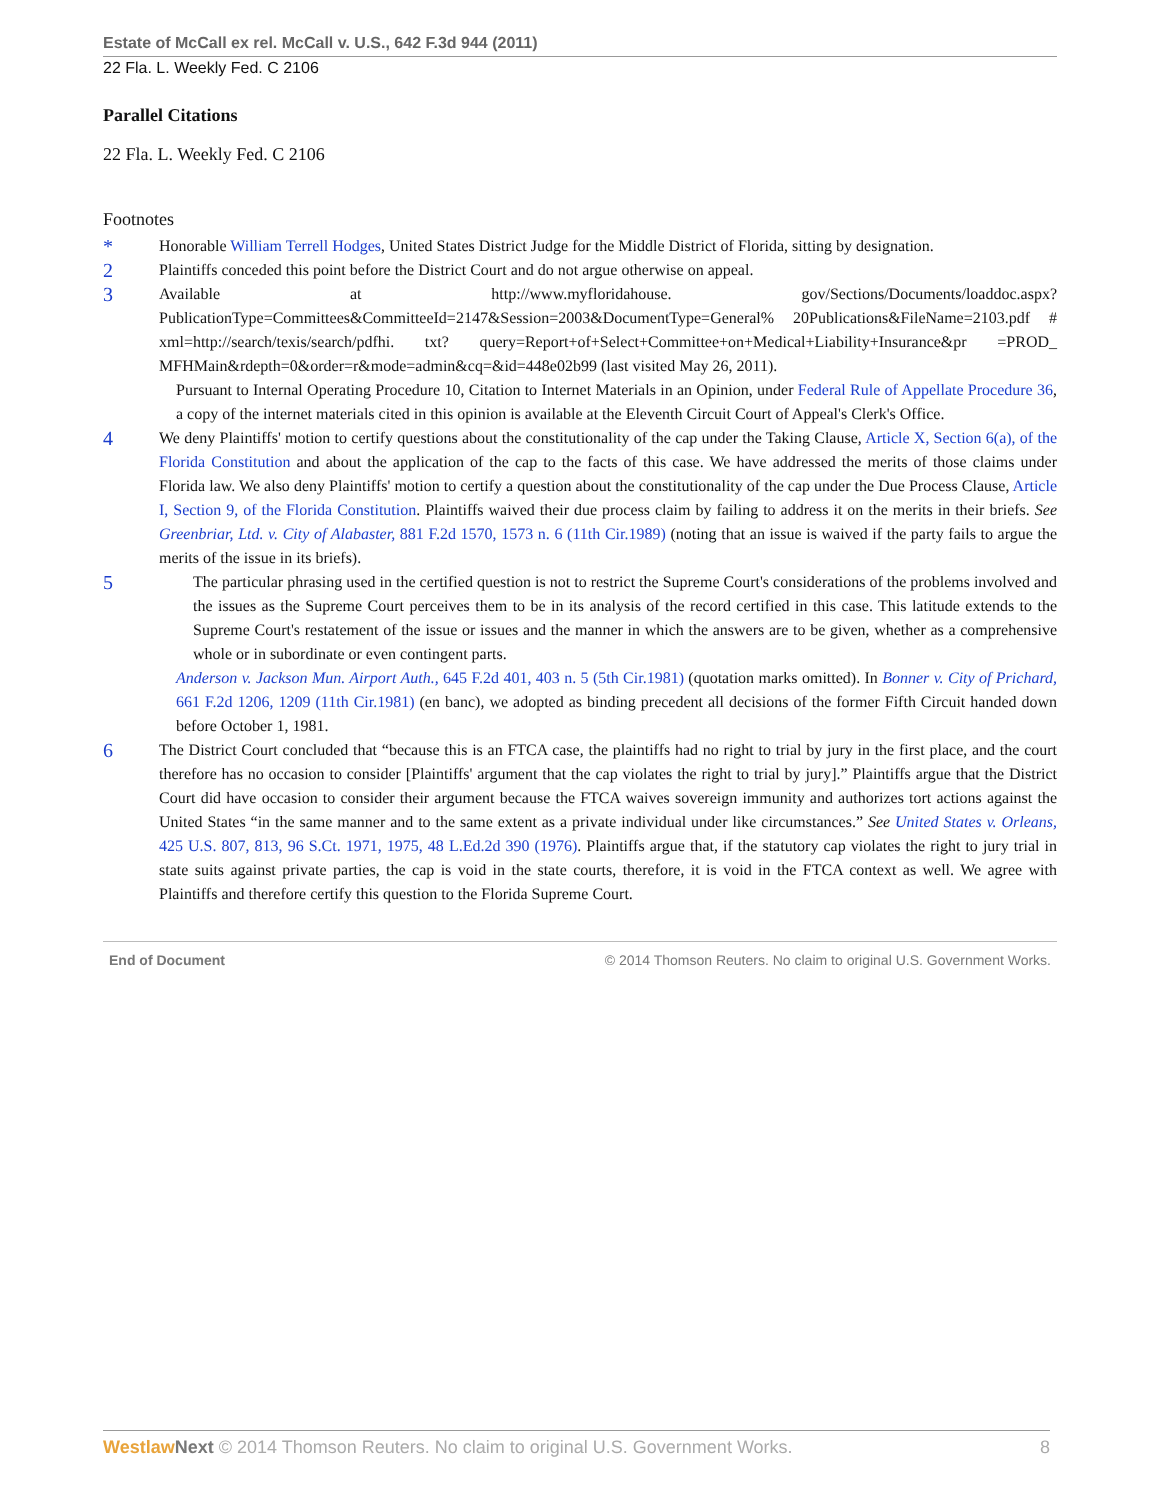Estate of McCall ex rel. McCall v. U.S., 642 F.3d 944 (2011)
22 Fla. L. Weekly Fed. C 2106
Parallel Citations
22 Fla. L. Weekly Fed. C 2106
Footnotes
*
Honorable William Terrell Hodges, United States District Judge for the Middle District of Florida, sitting by designation.
2
Plaintiffs conceded this point before the District Court and do not argue otherwise on appeal.
3
Available at http://www.myfloridahouse. gov/Sections/Documents/loaddoc.aspx?PublicationType=Committees&CommitteeId=2147&Session=2003&DocumentType=General% 20Publications&FileName=2103.pdf # xml=http://search/texis/search/pdfhi. txt? query=Report+of+Select+Committee+on+Medical+Liability+Insurance&pr =PROD_ MFHMain&rdepth=0&order=r&mode=admin&cq=&id=448e02b99 (last visited May 26, 2011).
Pursuant to Internal Operating Procedure 10, Citation to Internet Materials in an Opinion, under Federal Rule of Appellate Procedure 36, a copy of the internet materials cited in this opinion is available at the Eleventh Circuit Court of Appeal's Clerk's Office.
4
We deny Plaintiffs' motion to certify questions about the constitutionality of the cap under the Taking Clause, Article X, Section 6(a), of the Florida Constitution and about the application of the cap to the facts of this case. We have addressed the merits of those claims under Florida law. We also deny Plaintiffs' motion to certify a question about the constitutionality of the cap under the Due Process Clause, Article I, Section 9, of the Florida Constitution. Plaintiffs waived their due process claim by failing to address it on the merits in their briefs. See Greenbriar, Ltd. v. City of Alabaster, 881 F.2d 1570, 1573 n. 6 (11th Cir.1989) (noting that an issue is waived if the party fails to argue the merits of the issue in its briefs).
5
The particular phrasing used in the certified question is not to restrict the Supreme Court's considerations of the problems involved and the issues as the Supreme Court perceives them to be in its analysis of the record certified in this case. This latitude extends to the Supreme Court's restatement of the issue or issues and the manner in which the answers are to be given, whether as a comprehensive whole or in subordinate or even contingent parts.
Anderson v. Jackson Mun. Airport Auth., 645 F.2d 401, 403 n. 5 (5th Cir.1981) (quotation marks omitted). In Bonner v. City of Prichard, 661 F.2d 1206, 1209 (11th Cir.1981) (en banc), we adopted as binding precedent all decisions of the former Fifth Circuit handed down before October 1, 1981.
6
The District Court concluded that “because this is an FTCA case, the plaintiffs had no right to trial by jury in the first place, and the court therefore has no occasion to consider [Plaintiffs' argument that the cap violates the right to trial by jury].” Plaintiffs argue that the District Court did have occasion to consider their argument because the FTCA waives sovereign immunity and authorizes tort actions against the United States “in the same manner and to the same extent as a private individual under like circumstances.” See United States v. Orleans, 425 U.S. 807, 813, 96 S.Ct. 1971, 1975, 48 L.Ed.2d 390 (1976). Plaintiffs argue that, if the statutory cap violates the right to jury trial in state suits against private parties, the cap is void in the state courts, therefore, it is void in the FTCA context as well. We agree with Plaintiffs and therefore certify this question to the Florida Supreme Court.
End of Document © 2014 Thomson Reuters. No claim to original U.S. Government Works.
Westlaw Next © 2014 Thomson Reuters. No claim to original U.S. Government Works. 8